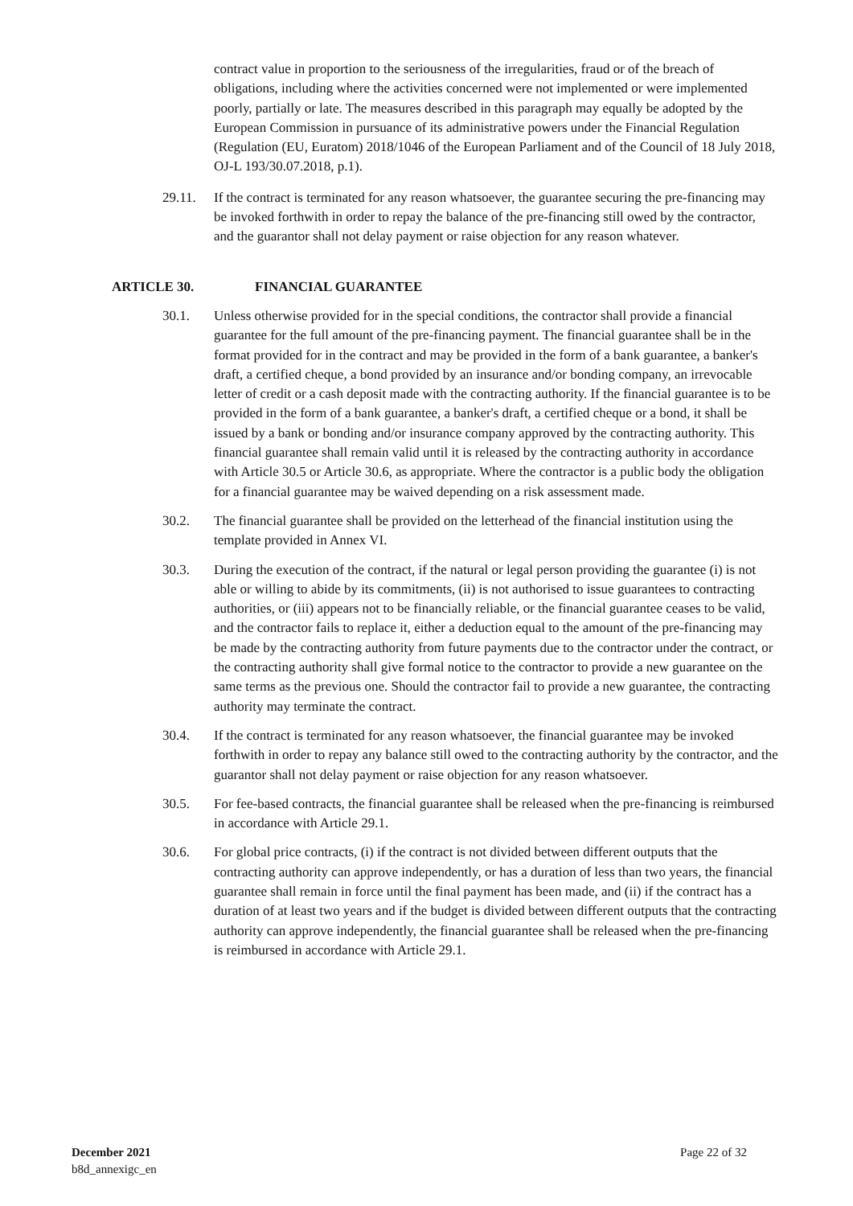contract value in proportion to the seriousness of the irregularities, fraud or of the breach of obligations, including where the activities concerned were not implemented or were implemented poorly, partially or late. The measures described in this paragraph may equally be adopted by the European Commission in pursuance of its administrative powers under the Financial Regulation (Regulation (EU, Euratom) 2018/1046 of the European Parliament and of the Council of 18 July 2018, OJ-L 193/30.07.2018, p.1).
29.11. If the contract is terminated for any reason whatsoever, the guarantee securing the pre-financing may be invoked forthwith in order to repay the balance of the pre-financing still owed by the contractor, and the guarantor shall not delay payment or raise objection for any reason whatever.
ARTICLE 30. FINANCIAL GUARANTEE
30.1. Unless otherwise provided for in the special conditions, the contractor shall provide a financial guarantee for the full amount of the pre-financing payment. The financial guarantee shall be in the format provided for in the contract and may be provided in the form of a bank guarantee, a banker's draft, a certified cheque, a bond provided by an insurance and/or bonding company, an irrevocable letter of credit or a cash deposit made with the contracting authority. If the financial guarantee is to be provided in the form of a bank guarantee, a banker's draft, a certified cheque or a bond, it shall be issued by a bank or bonding and/or insurance company approved by the contracting authority. This financial guarantee shall remain valid until it is released by the contracting authority in accordance with Article 30.5 or Article 30.6, as appropriate. Where the contractor is a public body the obligation for a financial guarantee may be waived depending on a risk assessment made.
30.2. The financial guarantee shall be provided on the letterhead of the financial institution using the template provided in Annex VI.
30.3. During the execution of the contract, if the natural or legal person providing the guarantee (i) is not able or willing to abide by its commitments, (ii) is not authorised to issue guarantees to contracting authorities, or (iii) appears not to be financially reliable, or the financial guarantee ceases to be valid, and the contractor fails to replace it, either a deduction equal to the amount of the pre-financing may be made by the contracting authority from future payments due to the contractor under the contract, or the contracting authority shall give formal notice to the contractor to provide a new guarantee on the same terms as the previous one. Should the contractor fail to provide a new guarantee, the contracting authority may terminate the contract.
30.4. If the contract is terminated for any reason whatsoever, the financial guarantee may be invoked forthwith in order to repay any balance still owed to the contracting authority by the contractor, and the guarantor shall not delay payment or raise objection for any reason whatsoever.
30.5. For fee-based contracts, the financial guarantee shall be released when the pre-financing is reimbursed in accordance with Article 29.1.
30.6. For global price contracts, (i) if the contract is not divided between different outputs that the contracting authority can approve independently, or has a duration of less than two years, the financial guarantee shall remain in force until the final payment has been made, and (ii) if the contract has a duration of at least two years and if the budget is divided between different outputs that the contracting authority can approve independently, the financial guarantee shall be released when the pre-financing is reimbursed in accordance with Article 29.1.
December 2021
b8d_annexigc_en
Page 22 of 32